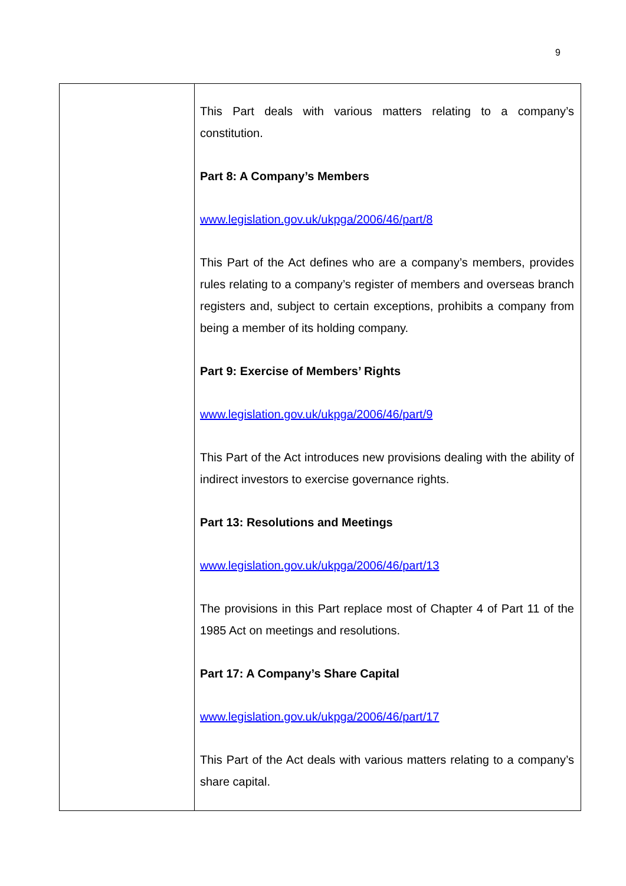9
| | This Part deals with various matters relating to a company’s constitution. Part 8: A Company’s Members www.legislation.gov.uk/ukpga/2006/46/part/8 This Part of the Act defines who are a company’s members, provides rules relating to a company’s register of members and overseas branch registers and, subject to certain exceptions, prohibits a company from being a member of its holding company. Part 9: Exercise of Members’ Rights www.legislation.gov.uk/ukpga/2006/46/part/9 This Part of the Act introduces new provisions dealing with the ability of indirect investors to exercise governance rights. Part 13: Resolutions and Meetings www.legislation.gov.uk/ukpga/2006/46/part/13 The provisions in this Part replace most of Chapter 4 of Part 11 of the 1985 Act on meetings and resolutions. Part 17: A Company’s Share Capital www.legislation.gov.uk/ukpga/2006/46/part/17 This Part of the Act deals with various matters relating to a company’s share capital. |